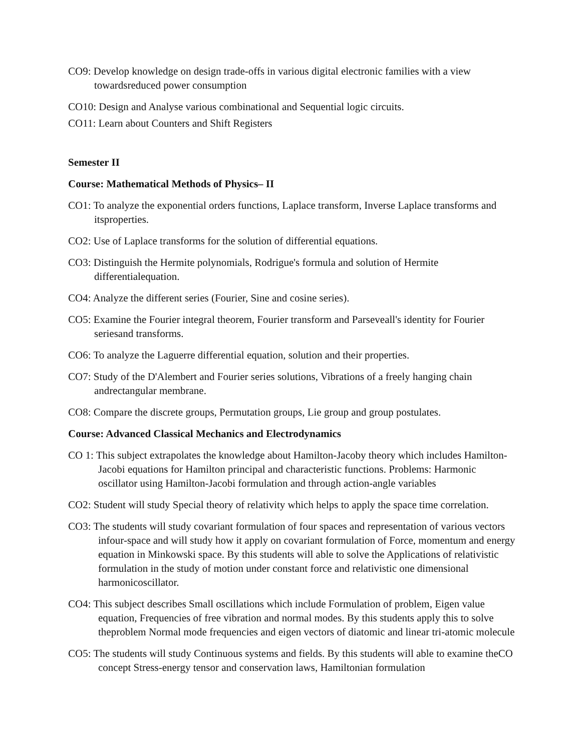CO9: Develop knowledge on design trade-offs in various digital electronic families with a view towardsreduced power consumption
CO10: Design and Analyse various combinational and Sequential logic circuits.
CO11: Learn about Counters and Shift Registers
Semester II
Course: Mathematical Methods of Physics– II
CO1: To analyze the exponential orders functions, Laplace transform, Inverse Laplace transforms and itsproperties.
CO2: Use of Laplace transforms for the solution of differential equations.
CO3: Distinguish the Hermite polynomials, Rodrigue's formula and solution of Hermite differentialequation.
CO4: Analyze the different series (Fourier, Sine and cosine series).
CO5: Examine the Fourier integral theorem, Fourier transform and Parseveall's identity for Fourier seriesand transforms.
CO6: To analyze the Laguerre differential equation, solution and their properties.
CO7: Study of the D'Alembert and Fourier series solutions, Vibrations of a freely hanging chain andrectangular membrane.
CO8: Compare the discrete groups, Permutation groups, Lie group and group postulates.
Course: Advanced Classical Mechanics and Electrodynamics
CO 1: This subject extrapolates the knowledge about Hamilton-Jacoby theory which includes Hamilton-Jacobi equations for Hamilton principal and characteristic functions. Problems: Harmonic oscillator using Hamilton-Jacobi formulation and through action-angle variables
CO2: Student will study Special theory of relativity which helps to apply the space time correlation.
CO3: The students will study covariant formulation of four spaces and representation of various vectors infour-space and will study how it apply on covariant formulation of Force, momentum and energy equation in Minkowski space. By this students will able to solve the Applications of relativistic formulation in the study of motion under constant force and relativistic one dimensional harmonicoscillator.
CO4: This subject describes Small oscillations which include Formulation of problem, Eigen value equation, Frequencies of free vibration and normal modes. By this students apply this to solve theproblem Normal mode frequencies and eigen vectors of diatomic and linear tri-atomic molecule
CO5: The students will study Continuous systems and fields. By this students will able to examine theCO concept Stress-energy tensor and conservation laws, Hamiltonian formulation